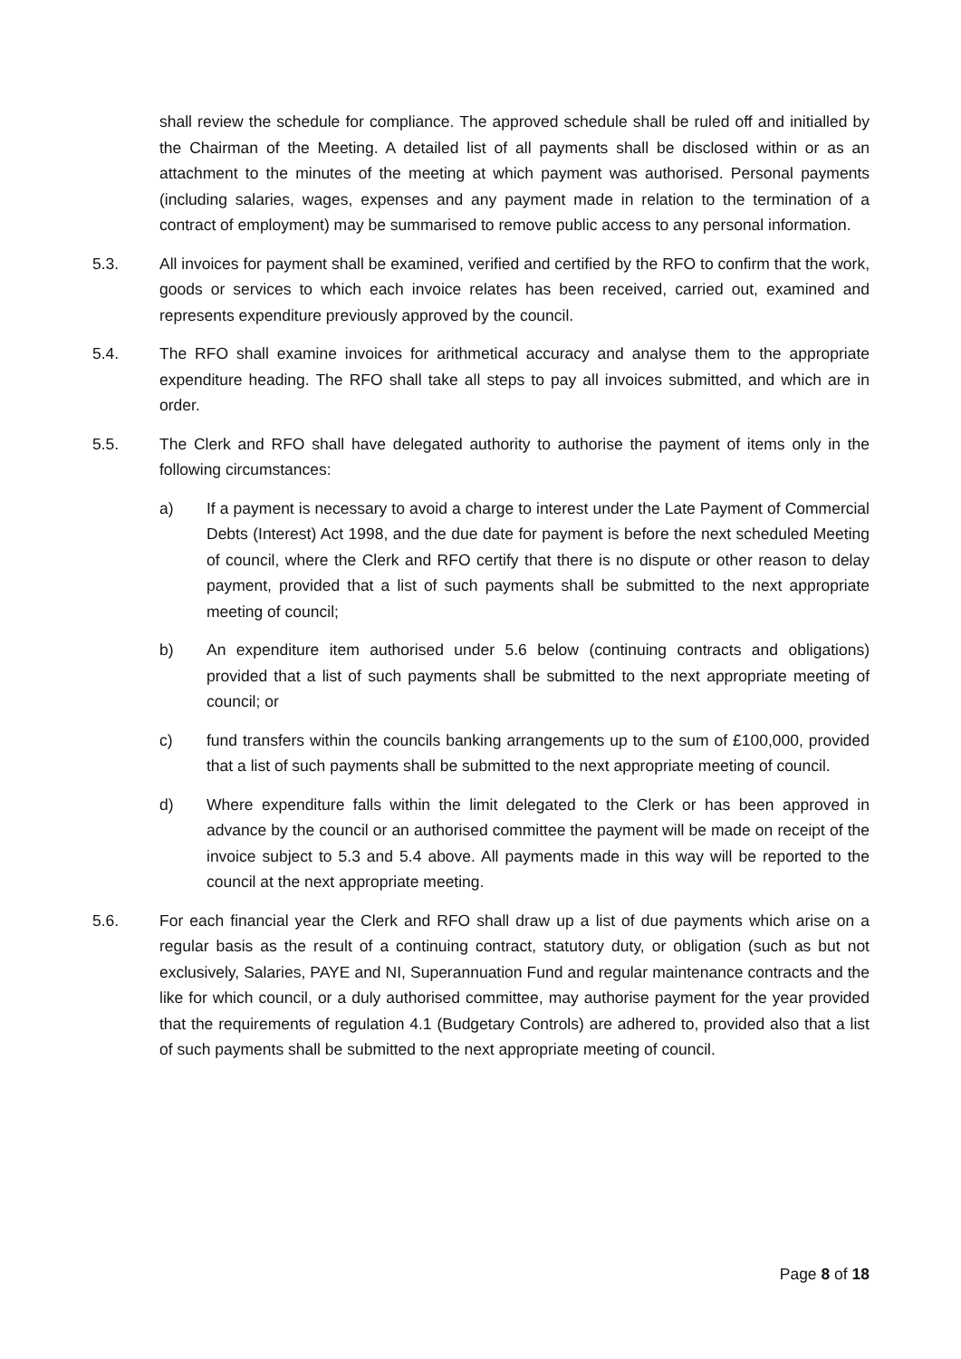shall review the schedule for compliance. The approved schedule shall be ruled off and initialled by the Chairman of the Meeting. A detailed list of all payments shall be disclosed within or as an attachment to the minutes of the meeting at which payment was authorised. Personal payments (including salaries, wages, expenses and any payment made in relation to the termination of a contract of employment) may be summarised to remove public access to any personal information.
5.3. All invoices for payment shall be examined, verified and certified by the RFO to confirm that the work, goods or services to which each invoice relates has been received, carried out, examined and represents expenditure previously approved by the council.
5.4. The RFO shall examine invoices for arithmetical accuracy and analyse them to the appropriate expenditure heading. The RFO shall take all steps to pay all invoices submitted, and which are in order.
5.5. The Clerk and RFO shall have delegated authority to authorise the payment of items only in the following circumstances:
a) If a payment is necessary to avoid a charge to interest under the Late Payment of Commercial Debts (Interest) Act 1998, and the due date for payment is before the next scheduled Meeting of council, where the Clerk and RFO certify that there is no dispute or other reason to delay payment, provided that a list of such payments shall be submitted to the next appropriate meeting of council;
b) An expenditure item authorised under 5.6 below (continuing contracts and obligations) provided that a list of such payments shall be submitted to the next appropriate meeting of council; or
c) fund transfers within the councils banking arrangements up to the sum of £100,000, provided that a list of such payments shall be submitted to the next appropriate meeting of council.
d) Where expenditure falls within the limit delegated to the Clerk or has been approved in advance by the council or an authorised committee the payment will be made on receipt of the invoice subject to 5.3 and 5.4 above. All payments made in this way will be reported to the council at the next appropriate meeting.
5.6. For each financial year the Clerk and RFO shall draw up a list of due payments which arise on a regular basis as the result of a continuing contract, statutory duty, or obligation (such as but not exclusively, Salaries, PAYE and NI, Superannuation Fund and regular maintenance contracts and the like for which council, or a duly authorised committee, may authorise payment for the year provided that the requirements of regulation 4.1 (Budgetary Controls) are adhered to, provided also that a list of such payments shall be submitted to the next appropriate meeting of council.
Page 8 of 18